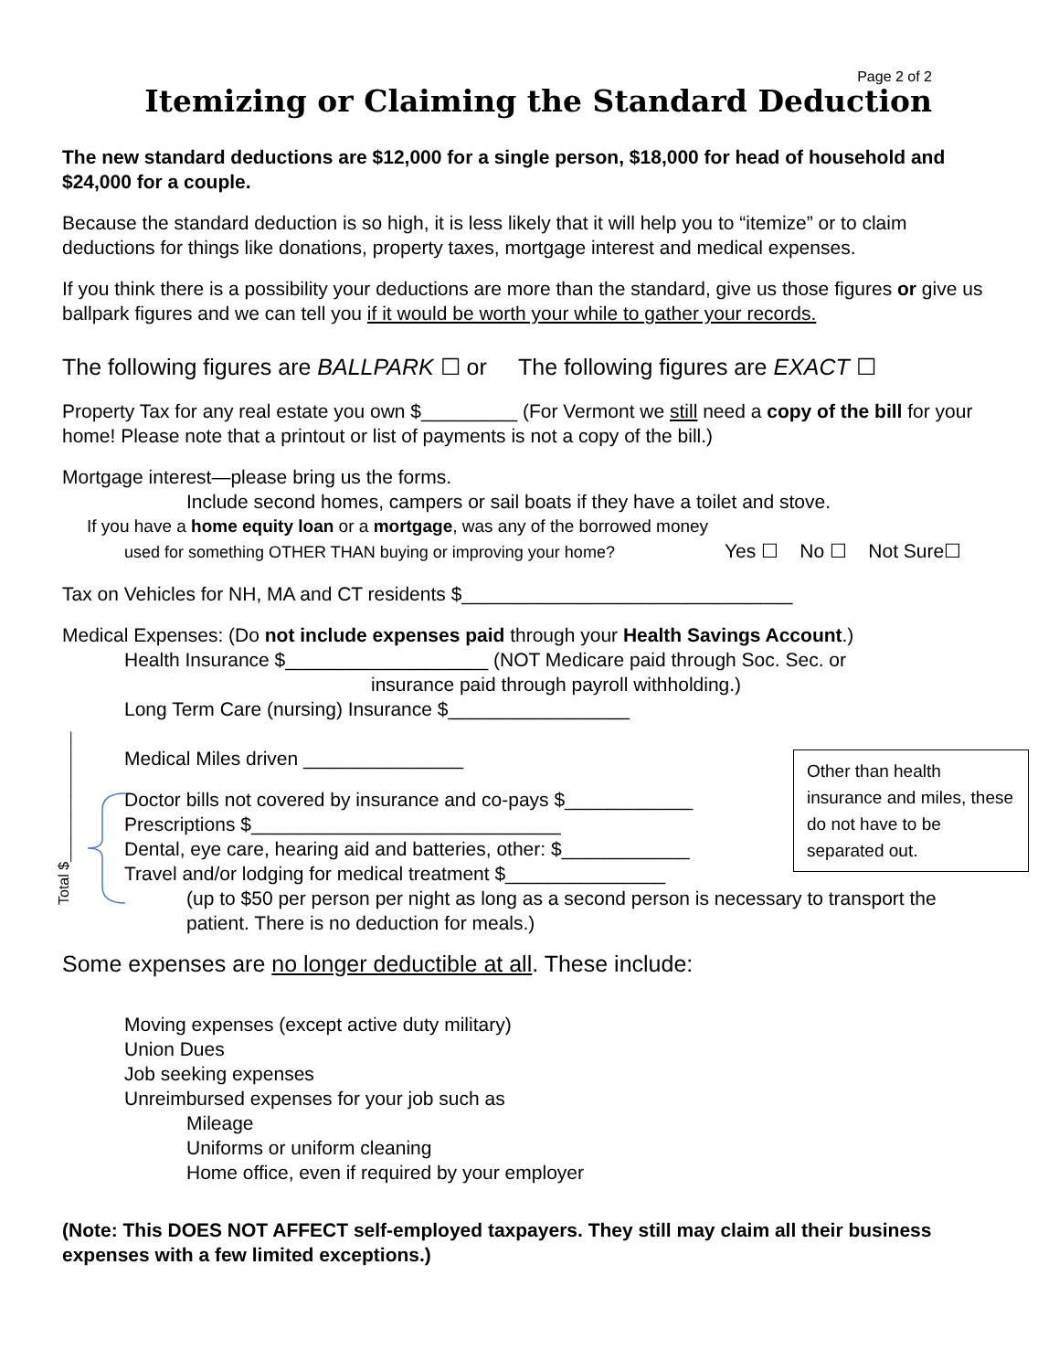Page 2 of 2
Itemizing or Claiming the Standard Deduction
The new standard deductions are $12,000 for a single person, $18,000 for head of household and $24,000 for a couple.
Because the standard deduction is so high, it is less likely that it will help you to “itemize” or to claim deductions for things like donations, property taxes, mortgage interest and medical expenses.
If you think there is a possibility your deductions are more than the standard, give us those figures or give us ballpark figures and we can tell you if it would be worth your while to gather your records.
The following figures are BALLPARK ☐ or The following figures are EXACT ☐
Property Tax for any real estate you own $_________ (For Vermont we still need a copy of the bill for your home! Please note that a printout or list of payments is not a copy of the bill.)
Mortgage interest—please bring us the forms.
Include second homes, campers or sail boats if they have a toilet and stove.
If you have a home equity loan or a mortgage, was any of the borrowed money
used for something OTHER THAN buying or improving your home? Yes ☐ No ☐ Not Sure☐
Tax on Vehicles for NH, MA and CT residents $_______________________________
Medical Expenses: (Do not include expenses paid through your Health Savings Account.)
Health Insurance $___________________ (NOT Medicare paid through Soc. Sec. or
insurance paid through payroll withholding.)
Long Term Care (nursing) Insurance $_________________
Medical Miles driven _______________
Doctor bills not covered by insurance and co-pays $____________
Prescriptions $_____________________________
Dental, eye care, hearing aid and batteries, other: $____________
Travel and/or lodging for medical treatment $_______________
(up to $50 per person per night as long as a second person is necessary to transport the patient. There is no deduction for meals.)
Some expenses are no longer deductible at all. These include:
Moving expenses (except active duty military)
Union Dues
Job seeking expenses
Unreimbursed expenses for your job such as
Mileage
Uniforms or uniform cleaning
Home office, even if required by your employer
(Note: This DOES NOT AFFECT self-employed taxpayers. They still may claim all their business expenses with a few limited exceptions.)
Other than health insurance and miles, these do not have to be separated out.
Total $________________